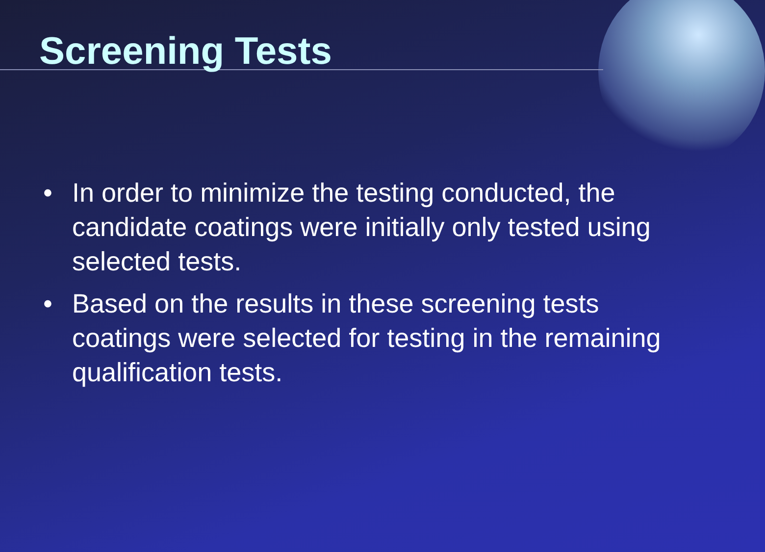Screening Tests
• In order to minimize the testing conducted, the candidate coatings were initially only tested using selected tests.
• Based on the results in these screening tests coatings were selected for testing in the remaining qualification tests.